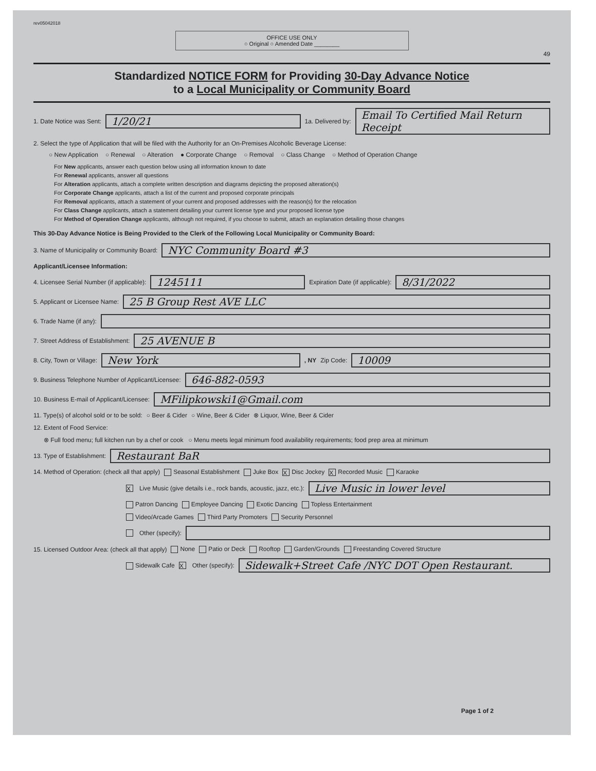rev05042018
OFFICE USE ONLY
○ Original ○ Amended Date ________
49
Standardized NOTICE FORM for Providing 30-Day Advance Notice
to a Local Municipality or Community Board
1. Date Notice was Sent:
1/20/21
1a. Delivered by:
Email To Certified Mail Return Receipt
2. Select the type of Application that will be filed with the Authority for an On-Premises Alcoholic Beverage License:
○ New Application ○ Renewal ○ Alteration ● Corporate Change ○ Removal ○ Class Change ○ Method of Operation Change
For New applicants, answer each question below using all information known to date
For Renewal applicants, answer all questions
For Alteration applicants, attach a complete written description and diagrams depicting the proposed alteration(s)
For Corporate Change applicants, attach a list of the current and proposed corporate principals
For Removal applicants, attach a statement of your current and proposed addresses with the reason(s) for the relocation
For Class Change applicants, attach a statement detailing your current license type and your proposed license type
For Method of Operation Change applicants, although not required, if you choose to submit, attach an explanation detailing those changes
This 30-Day Advance Notice is Being Provided to the Clerk of the Following Local Municipality or Community Board:
3. Name of Municipality or Community Board:
NYC Community Board #3
Applicant/Licensee Information:
4. Licensee Serial Number (if applicable):
1245111
Expiration Date (if applicable):
8/31/2022
5. Applicant or Licensee Name:
25 B Group Rest AVE LLC
6. Trade Name (if any):
7. Street Address of Establishment:
25 AVENUE B
8. City, Town or Village:
New York
, NY Zip Code:
10009
9. Business Telephone Number of Applicant/Licensee:
646-882-0593
10. Business E-mail of Applicant/Licensee:
MFilipkowski1@Gmail.com
11. Type(s) of alcohol sold or to be sold: ○ Beer & Cider ○ Wine, Beer & Cider ⊗ Liquor, Wine, Beer & Cider
12. Extent of Food Service:
⊗ Full food menu; full kitchen run by a chef or cook ○ Menu meets legal minimum food availability requirements; food prep area at minimum
13. Type of Establishment:
Restaurant BaR
14. Method of Operation: (check all that apply) Seasonal Establishment Juke Box X Disc Jockey X Recorded Music Karaoke
X Live Music (give details i.e., rock bands, acoustic, jazz, etc.):
Live Music in lower level
Patron Dancing Employee Dancing Exotic Dancing Topless Entertainment
Video/Arcade Games Third Party Promoters Security Personnel
Other (specify):
15. Licensed Outdoor Area: (check all that apply) None Patio or Deck Rooftop Garden/Grounds Freestanding Covered Structure
Sidewalk Cafe X Other (specify):
Sidewalk+Street Cafe /NYC DOT Open Restaurant.
Page 1 of 2